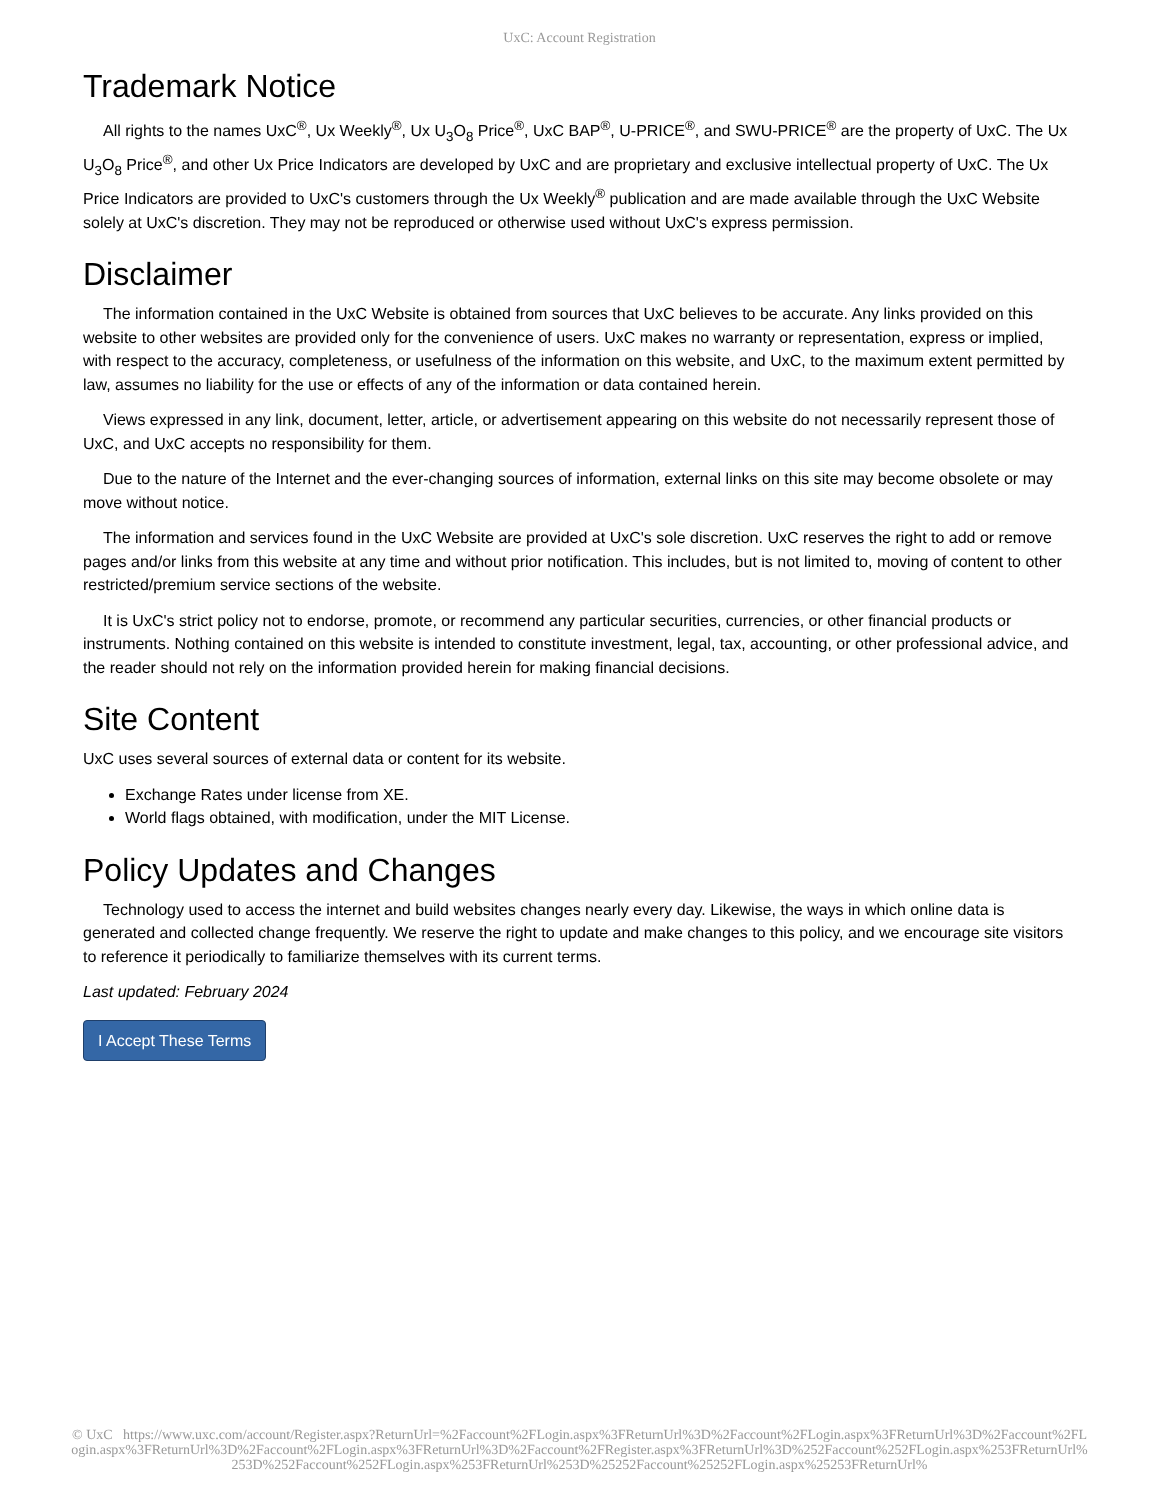UxC: Account Registration
Trademark Notice
All rights to the names UxC<sup>®</sup>, Ux Weekly<sup>®</sup>, Ux U<sub>3</sub>O<sub>8</sub> Price<sup>®</sup>, UxC BAP<sup>®</sup>, U-PRICE<sup>®</sup>, and SWU-PRICE<sup>®</sup> are the property of UxC. The Ux U<sub>3</sub>O<sub>8</sub> Price<sup>®</sup>, and other Ux Price Indicators are developed by UxC and are proprietary and exclusive intellectual property of UxC. The Ux Price Indicators are provided to UxC's customers through the Ux Weekly<sup>®</sup> publication and are made available through the UxC Website solely at UxC's discretion. They may not be reproduced or otherwise used without UxC's express permission.
Disclaimer
The information contained in the UxC Website is obtained from sources that UxC believes to be accurate. Any links provided on this website to other websites are provided only for the convenience of users. UxC makes no warranty or representation, express or implied, with respect to the accuracy, completeness, or usefulness of the information on this website, and UxC, to the maximum extent permitted by law, assumes no liability for the use or effects of any of the information or data contained herein.
Views expressed in any link, document, letter, article, or advertisement appearing on this website do not necessarily represent those of UxC, and UxC accepts no responsibility for them.
Due to the nature of the Internet and the ever-changing sources of information, external links on this site may become obsolete or may move without notice.
The information and services found in the UxC Website are provided at UxC's sole discretion. UxC reserves the right to add or remove pages and/or links from this website at any time and without prior notification. This includes, but is not limited to, moving of content to other restricted/premium service sections of the website.
It is UxC's strict policy not to endorse, promote, or recommend any particular securities, currencies, or other financial products or instruments. Nothing contained on this website is intended to constitute investment, legal, tax, accounting, or other professional advice, and the reader should not rely on the information provided herein for making financial decisions.
Site Content
UxC uses several sources of external data or content for its website.
Exchange Rates under license from XE.
World flags obtained, with modification, under the MIT License.
Policy Updates and Changes
Technology used to access the internet and build websites changes nearly every day. Likewise, the ways in which online data is generated and collected change frequently. We reserve the right to update and make changes to this policy, and we encourage site visitors to reference it periodically to familiarize themselves with its current terms.
Last updated: February 2024
I Accept These Terms
© UxC https://www.uxc.com/account/Register.aspx?ReturnUrl=%2Faccount%2FLogin.aspx%3FReturnUrl%3D%2Faccount%2FLogin.aspx%3FReturnUrl%3D%2Faccount%2FLogin.aspx%3FReturnUrl%3D%2Faccount%2FLogin.aspx%3FReturnUrl%3D%2Faccount%2FRegister.aspx%3FReturnUrl%3D%252Faccount%252FLogin.aspx%253FReturnUrl%253D%252Faccount%252FLogin.aspx%253FReturnUrl%253D%25252Faccount%25252FLogin.aspx%25253FReturnUrl%